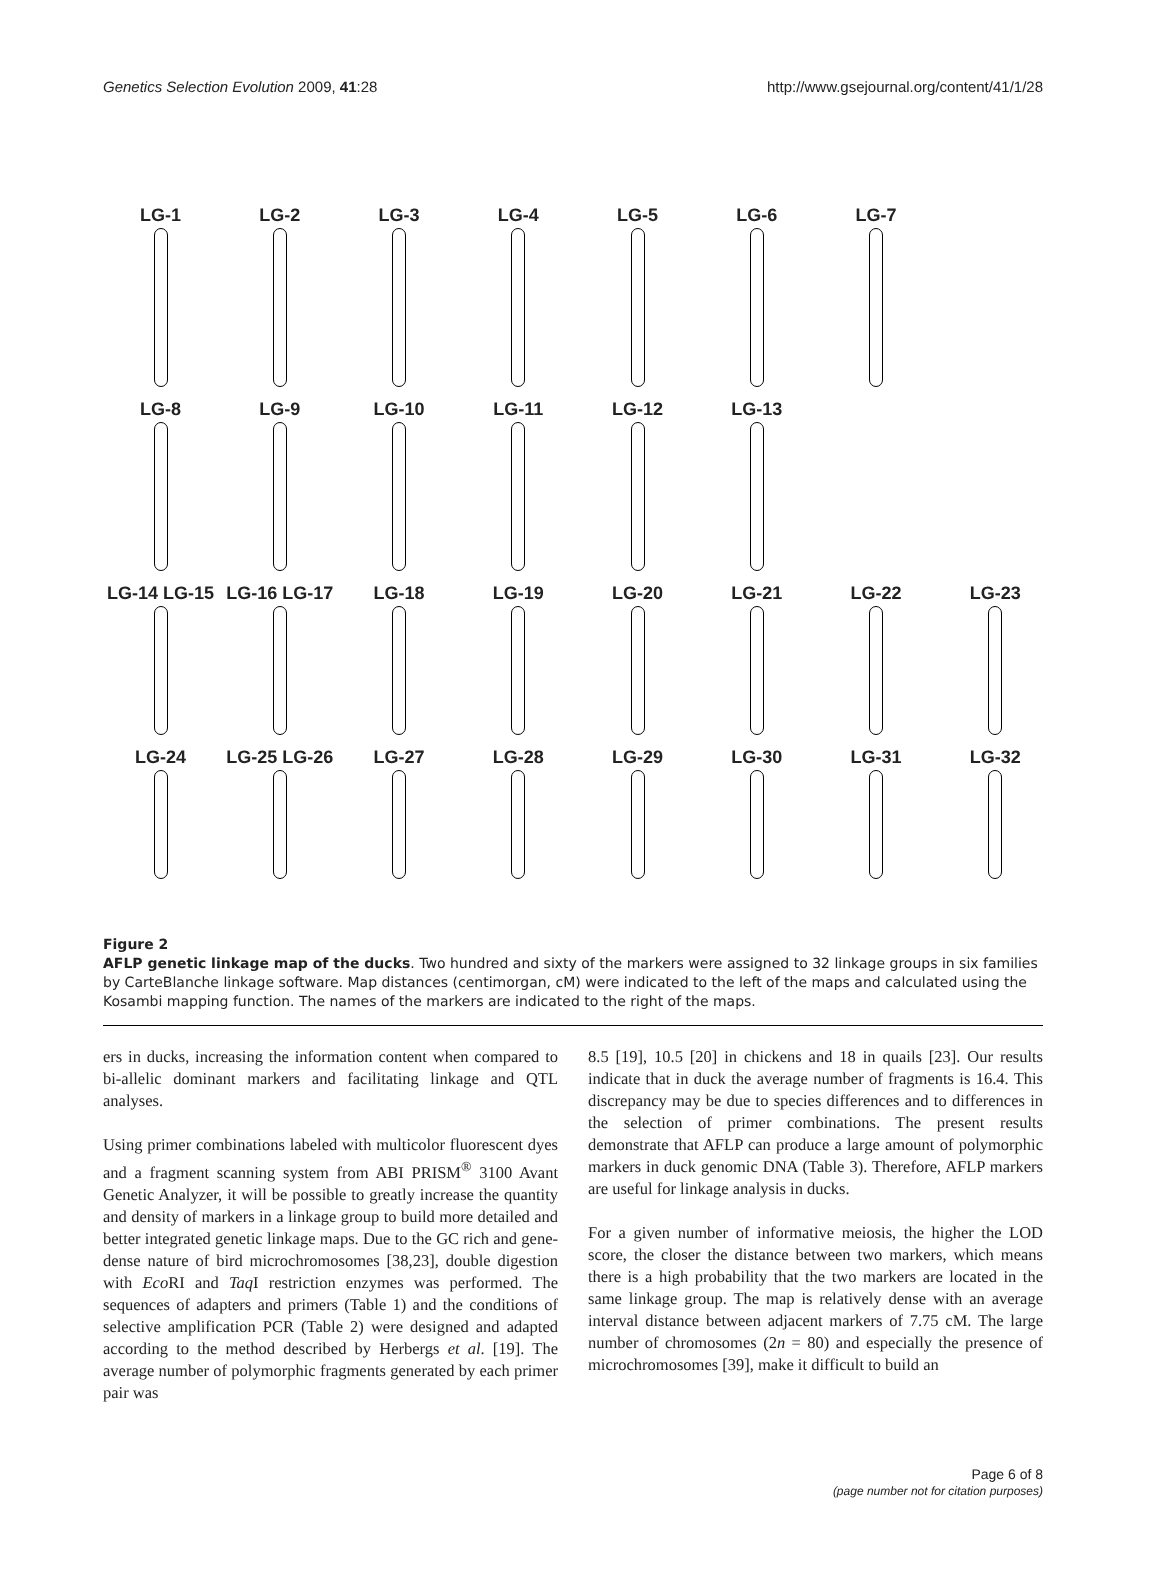Genetics Selection Evolution 2009, 41:28 http://www.gsejournal.org/content/41/1/28
LG-1
LG-2
LG-3
LG-4
LG-5
LG-6
LG-7
LG-8
LG-9
LG-10
LG-11
LG-12
LG-13
LG-14 LG-15
LG-16 LG-17
LG-18
LG-19
LG-20
LG-21
LG-22
LG-23
LG-24
LG-25 LG-26
LG-27
LG-28
LG-29
LG-30
LG-31
LG-32
Figure 2
AFLP genetic linkage map of the ducks. Two hundred and sixty of the markers were assigned to 32 linkage groups in six families by CarteBlanche linkage software. Map distances (centimorgan, cM) were indicated to the left of the maps and calculated using the Kosambi mapping function. The names of the markers are indicated to the right of the maps.
ers in ducks, increasing the information content when compared to bi-allelic dominant markers and facilitating linkage and QTL analyses.
Using primer combinations labeled with multicolor fluorescent dyes and a fragment scanning system from ABI PRISM<sup>®</sup> 3100 Avant Genetic Analyzer, it will be possible to greatly increase the quantity and density of markers in a linkage group to build more detailed and better integrated genetic linkage maps. Due to the GC rich and gene-dense nature of bird microchromosomes [38,23], double digestion with Eco RI and Taq I restriction enzymes was performed. The sequences of adapters and primers (Table 1) and the conditions of selective amplification PCR (Table 2) were designed and adapted according to the method described by Herbergs et al. [19]. The average number of polymorphic fragments generated by each primer pair was
8.5 [19], 10.5 [20] in chickens and 18 in quails [23]. Our results indicate that in duck the average number of fragments is 16.4. This discrepancy may be due to species differences and to differences in the selection of primer combinations. The present results demonstrate that AFLP can produce a large amount of polymorphic markers in duck genomic DNA (Table 3). Therefore, AFLP markers are useful for linkage analysis in ducks.
For a given number of informative meiosis, the higher the LOD score, the closer the distance between two markers, which means there is a high probability that the two markers are located in the same linkage group. The map is relatively dense with an average interval distance between adjacent markers of 7.75 cM. The large number of chromosomes (2n = 80) and especially the presence of microchromosomes [39], make it difficult to build an
Page 6 of 8
(page number not for citation purposes)